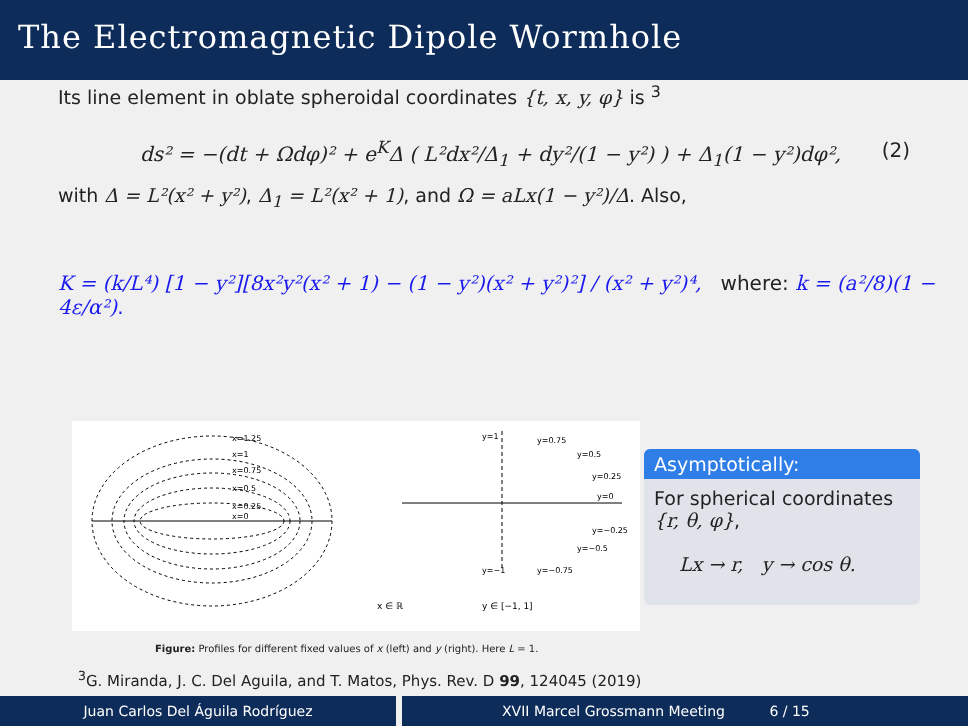The Electromagnetic Dipole Wormhole
Its line element in oblate spheroidal coordinates {t, x, y, φ} is <sup>3</sup>
ds² = −(dt + Ωdφ)² + e<sup>K</sup>Δ ( L²dx²/Δ<sub>1</sub> + dy²/(1 − y²) ) + Δ<sub>1</sub>(1 − y²)dφ², (2)
with Δ = L²(x² + y²), Δ<sub>1</sub> = L²(x² + 1), and Ω = aLx(1 − y²)/Δ. Also,
K = (k/L⁴) [1 − y²][8x²y²(x² + 1) − (1 − y²)(x² + y²)²] / (x² + y²)⁴, where: k = (a²/8)(1 − 4ε/α²).
x=1.25
x=1
x=0.75
x=0.5
x=0.25
x=0
y=1
y=0.75
y=0.5
y=0.25
y=0
y=−0.25
y=−0.5
y=−1
y=−0.75
x ∈ ℝ
y ∈ [−1, 1]
Asymptotically:
For spherical coordinates {r, θ, φ},
Lx → r, y → cos θ.
Figure: Profiles for different fixed values of x (left) and y (right). Here L = 1.
<sup>3</sup> G. Miranda, J. C. Del Aguila, and T. Matos, Phys. Rev. D 99, 124045 (2019)
Juan Carlos Del Águila Rodríguez XVII Marcel Grossmann Meeting 6 / 15